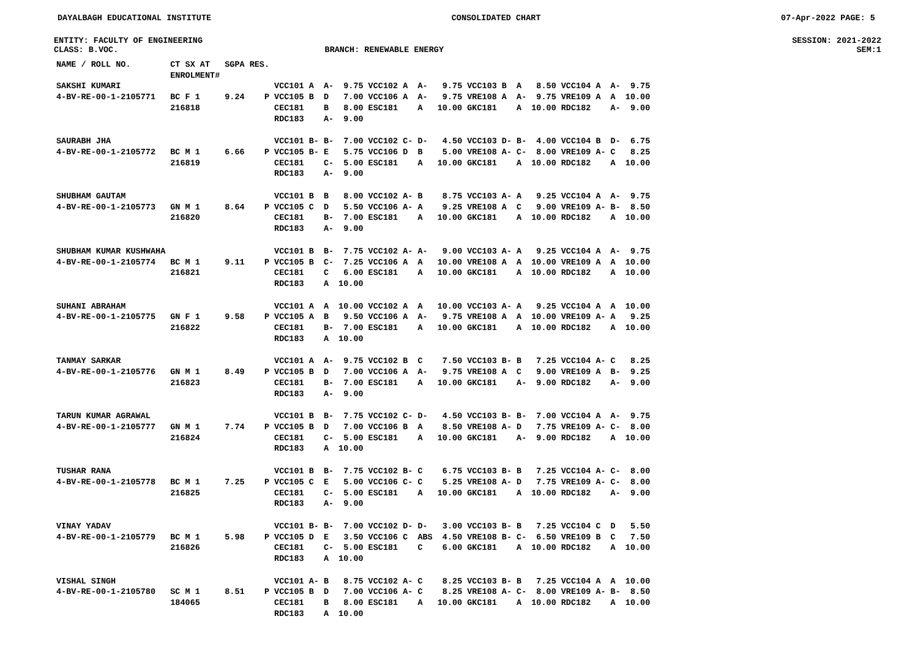DAYALBAGH EDUCATIONAL INSTITUTE CONSOLIDATED CHART 07-Apr-2022 PAGE: 5
ENTITY: FACULTY OF ENGINEERING SESSION: 2021-2022
CLASS: B.VOC. BRANCH: RENEWABLE ENERGY SEM:1
| NAME / ROLL NO. | CT SX AT ENROLMENT# | SGPA | RES. | | | | | | | | | | | | | | | | |
| --- | --- | --- | --- | --- | --- | --- | --- | --- | --- | --- | --- | --- | --- | --- | --- | --- | --- | --- | --- |
| SAKSHI KUMARI 4-BV-RE-00-1-2105771 | BC F 1 216818 | 9.24 | P | VCC101 VCC105 CEC181 RDC183 | A B | A- D B A- | 9.75 7.00 8.00 9.00 | VCC102 VCC106 ESC181 | A A | A- A- A | 9.75 9.75 10.00 | VCC103 VRE108 GKC181 | B A | A A- A | 8.50 9.75 10.00 | VCC104 VRE109 RDC182 | A A | A- A A- | 9.75 10.00 9.00 |
| SAURABH JHA 4-BV-RE-00-1-2105772 | BC M 1 216819 | 6.66 | P | VCC101 VCC105 CEC181 RDC183 | B- B- | B- E C- A- | 7.00 5.75 5.00 9.00 | VCC102 VCC106 ESC181 | C- D | D- B A | 4.50 5.00 10.00 | VCC103 VRE108 GKC181 | D- A- | B- C- A | 4.00 8.00 10.00 | VCC104 VRE109 RDC182 | B A- | D- C A | 6.75 8.25 10.00 |
| SHUBHAM GAUTAM 4-BV-RE-00-1-2105773 | GN M 1 216820 | 8.64 | P | VCC101 VCC105 CEC181 RDC183 | B C | B D B- A- | 8.00 5.50 7.00 9.00 | VCC102 VCC106 ESC181 | A- A- | B A A | 8.75 9.25 10.00 | VCC103 VRE108 GKC181 | A- A | A C A | 9.25 9.00 10.00 | VCC104 VRE109 RDC182 | A A- | A- B- A | 9.75 8.50 10.00 |
| SHUBHAM KUMAR KUSHWAHA 4-BV-RE-00-1-2105774 | BC M 1 216821 | 9.11 | P | VCC101 VCC105 CEC181 RDC183 | B B | B- C- C A | 7.75 7.25 6.00 10.00 | VCC102 VCC106 ESC181 | A- A | A- A A | 9.00 10.00 10.00 | VCC103 VRE108 GKC181 | A- A | A A A | 9.25 10.00 10.00 | VCC104 VRE109 RDC182 | A A | A- A A | 9.75 10.00 10.00 |
| SUHANI ABRAHAM 4-BV-RE-00-1-2105775 | GN F 1 216822 | 9.58 | P | VCC101 VCC105 CEC181 RDC183 | A A | A B B- A | 10.00 9.50 7.00 10.00 | VCC102 VCC106 ESC181 | A A | A A- A | 10.00 9.75 10.00 | VCC103 VRE108 GKC181 | A- A | A A A | 9.25 10.00 10.00 | VCC104 VRE109 RDC182 | A A- | A A A | 10.00 9.25 10.00 |
| TANMAY SARKAR 4-BV-RE-00-1-2105776 | GN M 1 216823 | 8.49 | P | VCC101 VCC105 CEC181 RDC183 | A B | A- D B- A- | 9.75 7.00 7.00 9.00 | VCC102 VCC106 ESC181 | B A | C A- A | 7.50 9.75 10.00 | VCC103 VRE108 GKC181 | B- A | B C A- | 7.25 9.00 9.00 | VCC104 VRE109 RDC182 | A- A | C B- A- | 8.25 9.25 9.00 |
| TARUN KUMAR AGRAWAL 4-BV-RE-00-1-2105777 | GN M 1 216824 | 7.74 | P | VCC101 VCC105 CEC181 RDC183 | B B | B- D C- A | 7.75 7.00 5.00 10.00 | VCC102 VCC106 ESC181 | C- B | D- A A | 4.50 8.50 10.00 | VCC103 VRE108 GKC181 | B- A- | B- D A- | 7.00 7.75 9.00 | VCC104 VRE109 RDC182 | A A- | A- C- A | 9.75 8.00 10.00 |
| TUSHAR RANA 4-BV-RE-00-1-2105778 | BC M 1 216825 | 7.25 | P | VCC101 VCC105 CEC181 RDC183 | B C | B- E C- A- | 7.75 5.00 5.00 9.00 | VCC102 VCC106 ESC181 | B- C- | C C A | 6.75 5.25 10.00 | VCC103 VRE108 GKC181 | B- A- | B D A | 7.25 7.75 10.00 | VCC104 VRE109 RDC182 | A- A- | C- C- A- | 8.00 8.00 9.00 |
| VINAY YADAV 4-BV-RE-00-1-2105779 | BC M 1 216826 | 5.98 | P | VCC101 VCC105 CEC181 RDC183 | B- D | B- E C- A | 7.00 3.50 5.00 10.00 | VCC102 VCC106 ESC181 | D- C | D- ABS C | 3.00 4.50 6.00 | VCC103 VRE108 GKC181 | B- B- | B C- A | 7.25 6.50 10.00 | VCC104 VRE109 RDC182 | C B | D C A | 5.50 7.50 10.00 |
| VISHAL SINGH 4-BV-RE-00-1-2105780 | SC M 1 184065 | 8.51 | P | VCC101 VCC105 CEC181 RDC183 | A- B | B D B A | 8.75 7.00 8.00 10.00 | VCC102 VCC106 ESC181 | A- A- | C C A | 8.25 8.25 10.00 | VCC103 VRE108 GKC181 | B- A- | B C- A | 7.25 8.00 10.00 | VCC104 VRE109 RDC182 | A A- | A B- A | 10.00 8.50 10.00 |